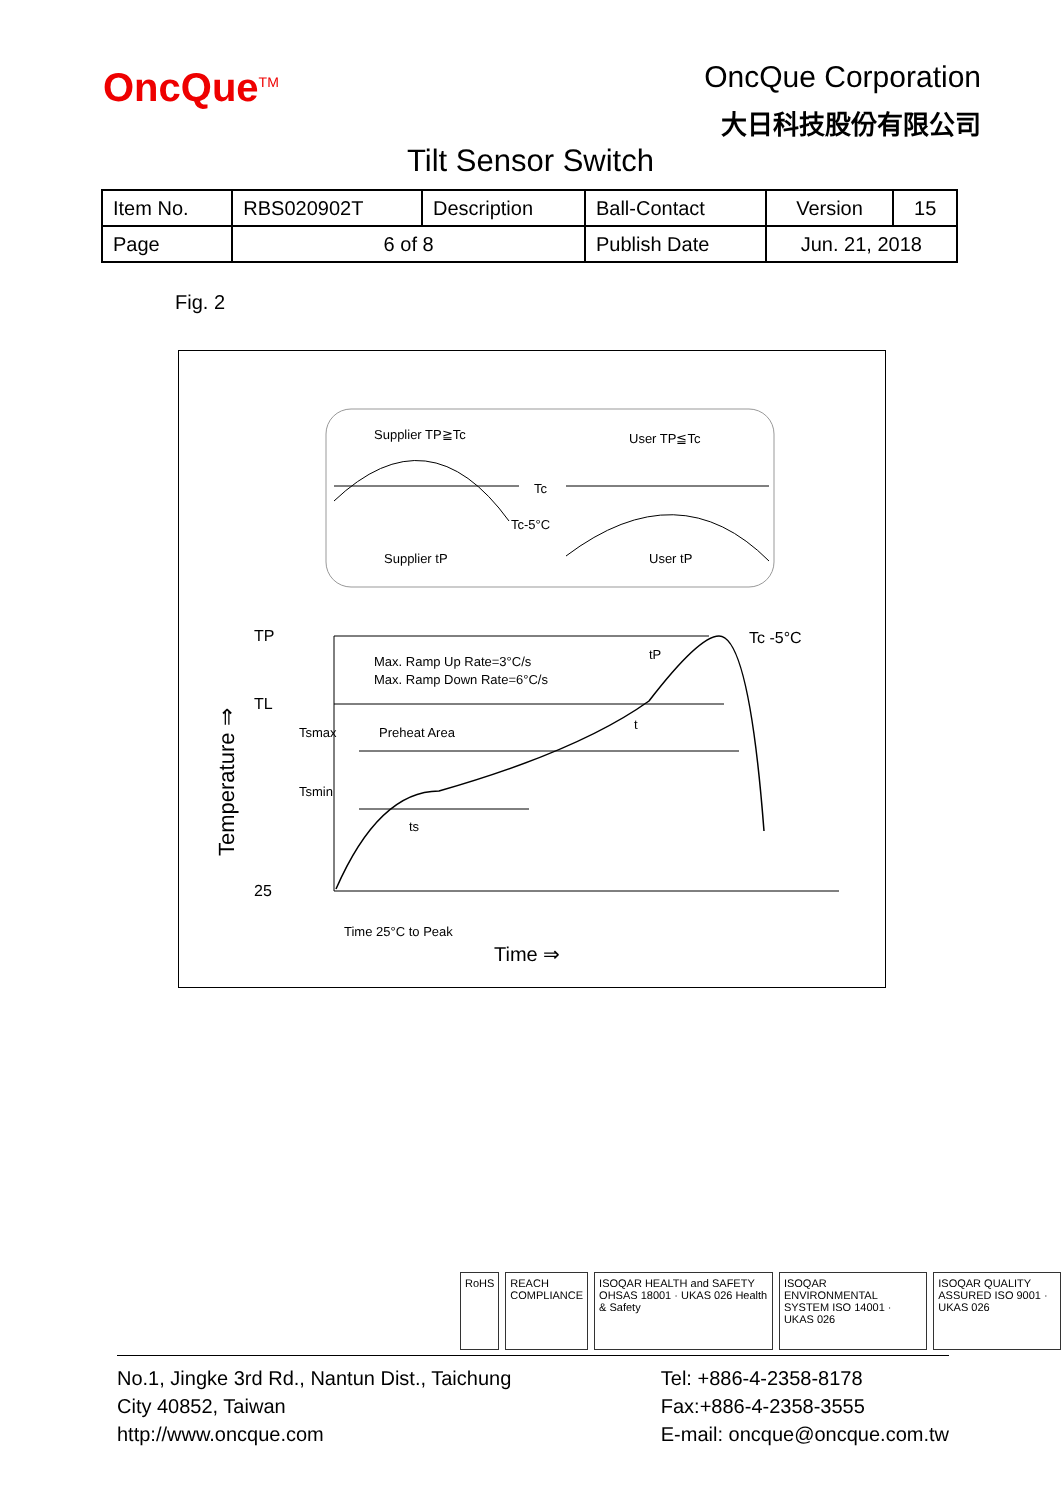OncQue<sup>TM</sup>
OncQue Corporation
大日科技股份有限公司
Tilt Sensor Switch
| Item No. | RBS020902T | Description | Ball-Contact | Version | 15 |
| Page | 6 of 8 | | Publish Date | Jun. 21, 2018 | |
Fig. 2
Supplier TP≧Tc
User TP≦Tc
Tc
Tc-5°C
Supplier tP
User tP
TP
TL
25
Max. Ramp Up Rate=3°C/s
Max. Ramp Down Rate=6°C/s
Tsmax
Preheat Area
Tsmin
ts
t
tP
Tc -5°C
Time 25°C to Peak
Time ⇒
Temperature ⇒
RoHS REACH COMPLIANCE ISOQAR HEALTH and SAFETY OHSAS 18001 · UKAS 026 Health & Safety
ISOQAR ENVIRONMENTAL SYSTEM ISO 14001 · UKAS 026
ISOQAR QUALITY ASSURED ISO 9001 · UKAS 026
No.1, Jingke 3rd Rd., Nantun Dist., Taichung
City 40852, Taiwan
http://www.oncque.com
Tel: +886-4-2358-8178
Fax:+886-4-2358-3555
E-mail: oncque@oncque.com.tw